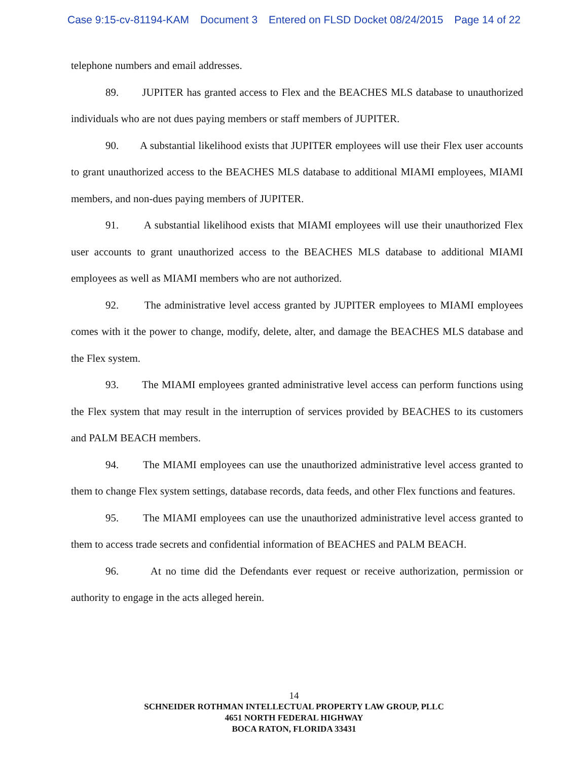Case 9:15-cv-81194-KAM Document 3 Entered on FLSD Docket 08/24/2015 Page 14 of 22
telephone numbers and email addresses.
89. JUPITER has granted access to Flex and the BEACHES MLS database to unauthorized individuals who are not dues paying members or staff members of JUPITER.
90. A substantial likelihood exists that JUPITER employees will use their Flex user accounts to grant unauthorized access to the BEACHES MLS database to additional MIAMI employees, MIAMI members, and non-dues paying members of JUPITER.
91. A substantial likelihood exists that MIAMI employees will use their unauthorized Flex user accounts to grant unauthorized access to the BEACHES MLS database to additional MIAMI employees as well as MIAMI members who are not authorized.
92. The administrative level access granted by JUPITER employees to MIAMI employees comes with it the power to change, modify, delete, alter, and damage the BEACHES MLS database and the Flex system.
93. The MIAMI employees granted administrative level access can perform functions using the Flex system that may result in the interruption of services provided by BEACHES to its customers and PALM BEACH members.
94. The MIAMI employees can use the unauthorized administrative level access granted to them to change Flex system settings, database records, data feeds, and other Flex functions and features.
95. The MIAMI employees can use the unauthorized administrative level access granted to them to access trade secrets and confidential information of BEACHES and PALM BEACH.
96. At no time did the Defendants ever request or receive authorization, permission or authority to engage in the acts alleged herein.
14
SCHNEIDER ROTHMAN INTELLECTUAL PROPERTY LAW GROUP, PLLC
4651 NORTH FEDERAL HIGHWAY
BOCA RATON, FLORIDA 33431